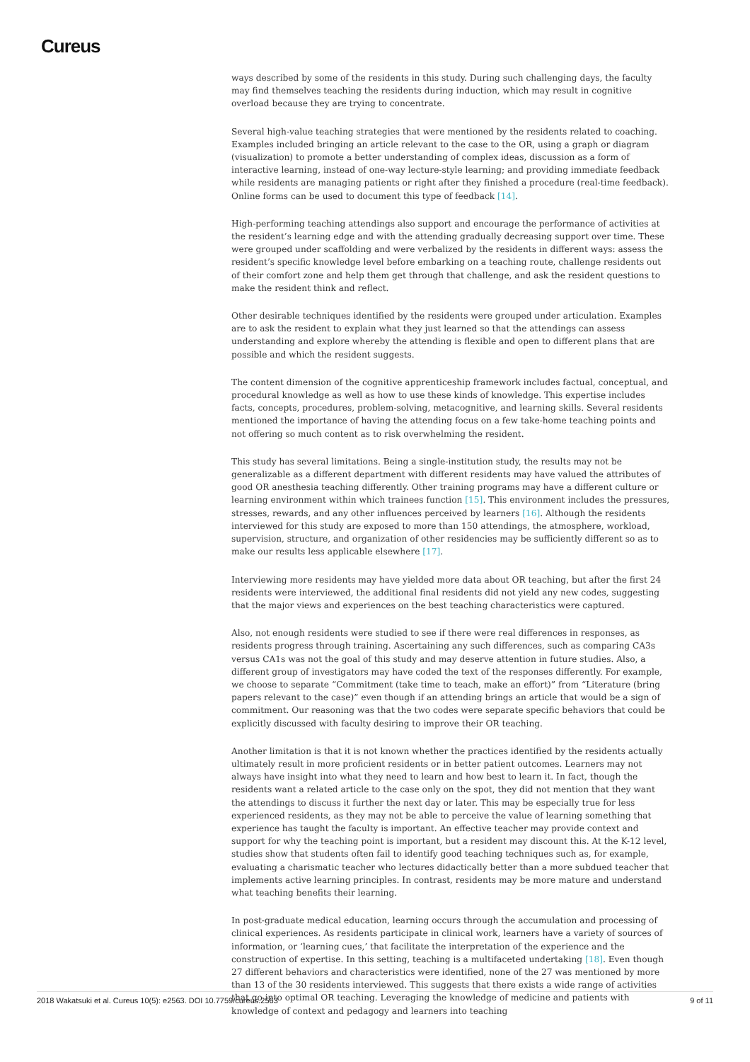Cureus
ways described by some of the residents in this study. During such challenging days, the faculty may find themselves teaching the residents during induction, which may result in cognitive overload because they are trying to concentrate.
Several high-value teaching strategies that were mentioned by the residents related to coaching. Examples included bringing an article relevant to the case to the OR, using a graph or diagram (visualization) to promote a better understanding of complex ideas, discussion as a form of interactive learning, instead of one-way lecture-style learning; and providing immediate feedback while residents are managing patients or right after they finished a procedure (real-time feedback). Online forms can be used to document this type of feedback [14].
High-performing teaching attendings also support and encourage the performance of activities at the resident’s learning edge and with the attending gradually decreasing support over time. These were grouped under scaffolding and were verbalized by the residents in different ways: assess the resident’s specific knowledge level before embarking on a teaching route, challenge residents out of their comfort zone and help them get through that challenge, and ask the resident questions to make the resident think and reflect.
Other desirable techniques identified by the residents were grouped under articulation. Examples are to ask the resident to explain what they just learned so that the attendings can assess understanding and explore whereby the attending is flexible and open to different plans that are possible and which the resident suggests.
The content dimension of the cognitive apprenticeship framework includes factual, conceptual, and procedural knowledge as well as how to use these kinds of knowledge. This expertise includes facts, concepts, procedures, problem-solving, metacognitive, and learning skills. Several residents mentioned the importance of having the attending focus on a few take-home teaching points and not offering so much content as to risk overwhelming the resident.
This study has several limitations. Being a single-institution study, the results may not be generalizable as a different department with different residents may have valued the attributes of good OR anesthesia teaching differently. Other training programs may have a different culture or learning environment within which trainees function [15]. This environment includes the pressures, stresses, rewards, and any other influences perceived by learners [16]. Although the residents interviewed for this study are exposed to more than 150 attendings, the atmosphere, workload, supervision, structure, and organization of other residencies may be sufficiently different so as to make our results less applicable elsewhere [17].
Interviewing more residents may have yielded more data about OR teaching, but after the first 24 residents were interviewed, the additional final residents did not yield any new codes, suggesting that the major views and experiences on the best teaching characteristics were captured.
Also, not enough residents were studied to see if there were real differences in responses, as residents progress through training. Ascertaining any such differences, such as comparing CA3s versus CA1s was not the goal of this study and may deserve attention in future studies. Also, a different group of investigators may have coded the text of the responses differently. For example, we choose to separate “Commitment (take time to teach, make an effort)” from “Literature (bring papers relevant to the case)” even though if an attending brings an article that would be a sign of commitment. Our reasoning was that the two codes were separate specific behaviors that could be explicitly discussed with faculty desiring to improve their OR teaching.
Another limitation is that it is not known whether the practices identified by the residents actually ultimately result in more proficient residents or in better patient outcomes. Learners may not always have insight into what they need to learn and how best to learn it. In fact, though the residents want a related article to the case only on the spot, they did not mention that they want the attendings to discuss it further the next day or later. This may be especially true for less experienced residents, as they may not be able to perceive the value of learning something that experience has taught the faculty is important. An effective teacher may provide context and support for why the teaching point is important, but a resident may discount this. At the K-12 level, studies show that students often fail to identify good teaching techniques such as, for example, evaluating a charismatic teacher who lectures didactically better than a more subdued teacher that implements active learning principles. In contrast, residents may be more mature and understand what teaching benefits their learning.
In post-graduate medical education, learning occurs through the accumulation and processing of clinical experiences. As residents participate in clinical work, learners have a variety of sources of information, or ‘learning cues,’ that facilitate the interpretation of the experience and the construction of expertise. In this setting, teaching is a multifaceted undertaking [18]. Even though 27 different behaviors and characteristics were identified, none of the 27 was mentioned by more than 13 of the 30 residents interviewed. This suggests that there exists a wide range of activities that go into optimal OR teaching. Leveraging the knowledge of medicine and patients with knowledge of context and pedagogy and learners into teaching
2018 Wakatsuki et al. Cureus 10(5): e2563. DOI 10.7759/cureus.2563 9 of 11